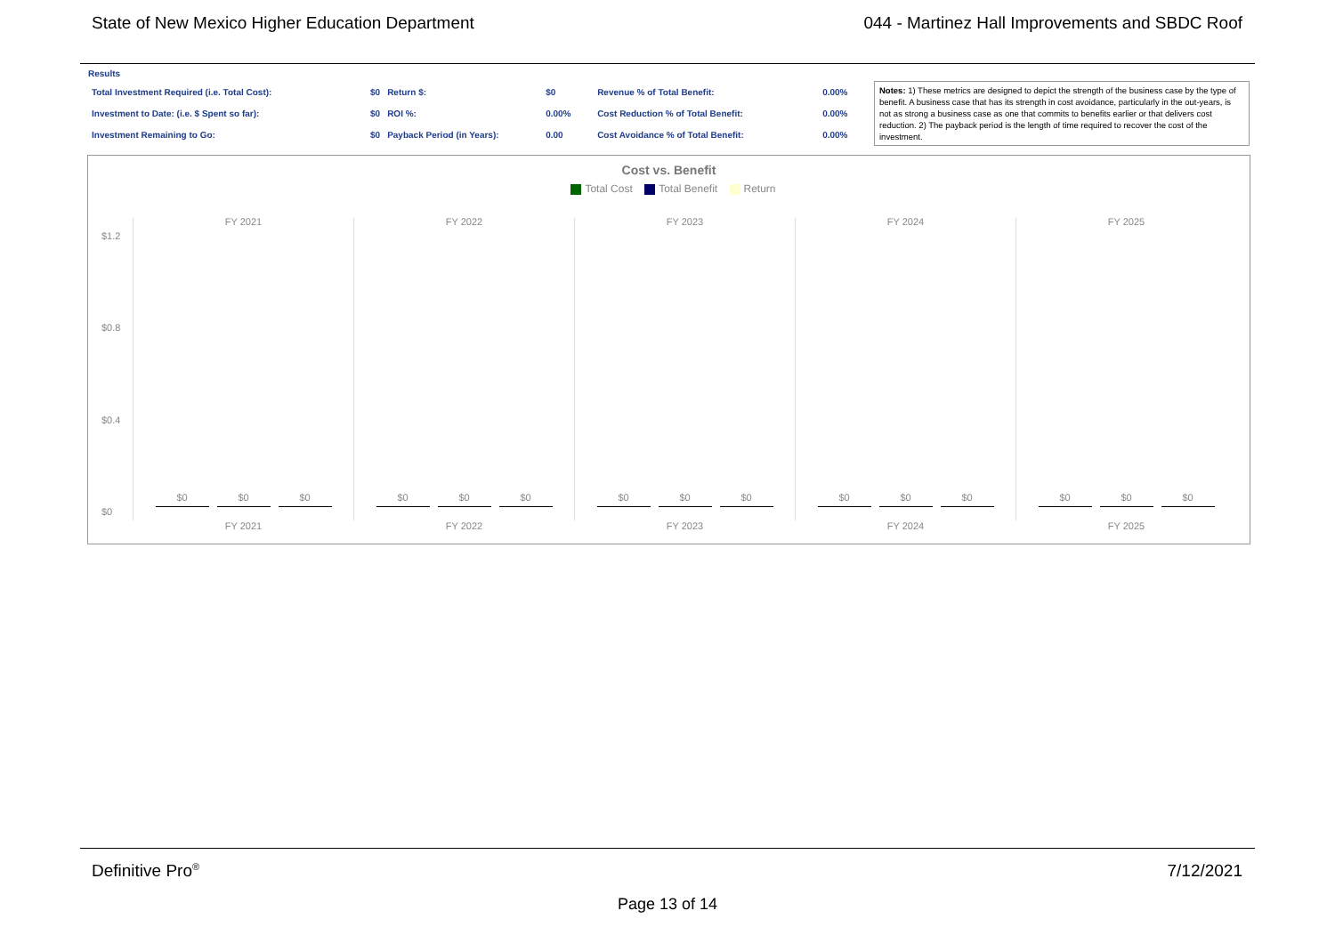State of New Mexico Higher Education Department 044 - Martinez Hall Improvements and SBDC Roof
Results
| Total Investment Required (i.e. Total Cost): | $0 | Return $: | $0 | Revenue % of Total Benefit: | 0.00% |
| Investment to Date: (i.e. $ Spent so far): | $0 | ROI %: | 0.00% | Cost Reduction % of Total Benefit: | 0.00% |
| Investment Remaining to Go: | $0 | Payback Period (in Years): | 0.00 | Cost Avoidance % of Total Benefit: | 0.00% |
Notes: 1) These metrics are designed to depict the strength of the business case by the type of benefit. A business case that has its strength in cost avoidance, particularly in the out-years, is not as strong a business case as one that commits to benefits earlier or that delivers cost reduction. 2) The payback period is the length of time required to recover the cost of the investment.
Cost vs. Benefit
Total Cost Total Benefit Return
$1.2
$0.8
$0.4
$0
FY 2021
$0 $0 $0
FY 2021
FY 2022
$0 $0 $0
FY 2022
FY 2023
$0 $0 $0
FY 2023
FY 2024
$0 $0 $0
FY 2024
FY 2025
$0 $0 $0
FY 2025
Definitive Pro<sup>®</sup> 7/12/2021
Page 13 of 14